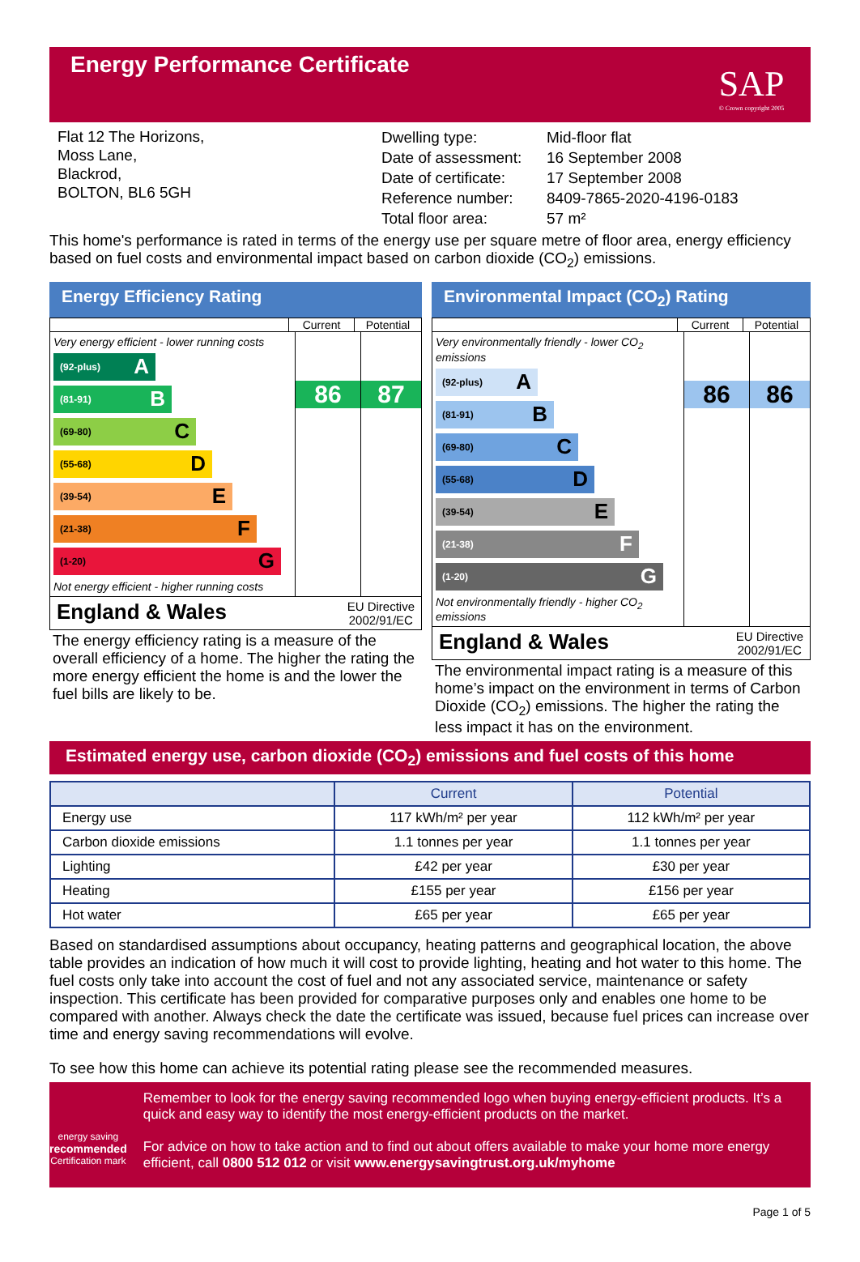Energy Performance Certificate
SAP
© Crown copyright 2005
Flat 12 The Horizons,
Moss Lane,
Blackrod,
BOLTON, BL6 5GH
Dwelling type:
Date of assessment:
Date of certificate:
Reference number:
Total floor area:
Mid-floor flat
16 September 2008
17 September 2008
8409-7865-2020-4196-0183
57 m²
This home's performance is rated in terms of the energy use per square metre of floor area, energy efficiency based on fuel costs and environmental impact based on carbon dioxide (CO<sub>2</sub>) emissions.
Energy Efficiency Rating
Current Potential
Very energy efficient - lower running costs
(92-plus) A
(81-91) B
(69-80) C
(55-68) D
(39-54) E
(21-38) F
(1-20) G
Not energy efficient - higher running costs
86 87
England & Wales EU Directive
2002/91/EC
The energy efficiency rating is a measure of the overall efficiency of a home. The higher the rating the more energy efficient the home is and the lower the fuel bills are likely to be.
Environmental Impact (CO<sub>2</sub>) Rating
Current Potential
Very environmentally friendly - lower CO<sub>2</sub> emissions
(92-plus) A
(81-91) B
(69-80) C
(55-68) D
(39-54) E
(21-38) F
(1-20) G
Not environmentally friendly - higher CO<sub>2</sub> emissions
86 86
England & Wales EU Directive
2002/91/EC
The environmental impact rating is a measure of this home’s impact on the environment in terms of Carbon Dioxide (CO<sub>2</sub>) emissions. The higher the rating the less impact it has on the environment.
Estimated energy use, carbon dioxide (CO<sub>2</sub>) emissions and fuel costs of this home
| | Current | Potential |
| --- | --- | --- |
| Energy use | 117 kWh/m² per year | 112 kWh/m² per year |
| Carbon dioxide emissions | 1.1 tonnes per year | 1.1 tonnes per year |
| Lighting | £42 per year | £30 per year |
| Heating | £155 per year | £156 per year |
| Hot water | £65 per year | £65 per year |
Based on standardised assumptions about occupancy, heating patterns and geographical location, the above table provides an indication of how much it will cost to provide lighting, heating and hot water to this home. The fuel costs only take into account the cost of fuel and not any associated service, maintenance or safety inspection. This certificate has been provided for comparative purposes only and enables one home to be compared with another. Always check the date the certificate was issued, because fuel prices can increase over time and energy saving recommendations will evolve.
To see how this home can achieve its potential rating please see the recommended measures.
energy saving
recommended
Certification mark
Remember to look for the energy saving recommended logo when buying energy-efficient products. It’s a quick and easy way to identify the most energy-efficient products on the market.
For advice on how to take action and to find out about offers available to make your home more energy efficient, call 0800 512 012 or visit www.energysavingtrust.org.uk/myhome
Page 1 of 5